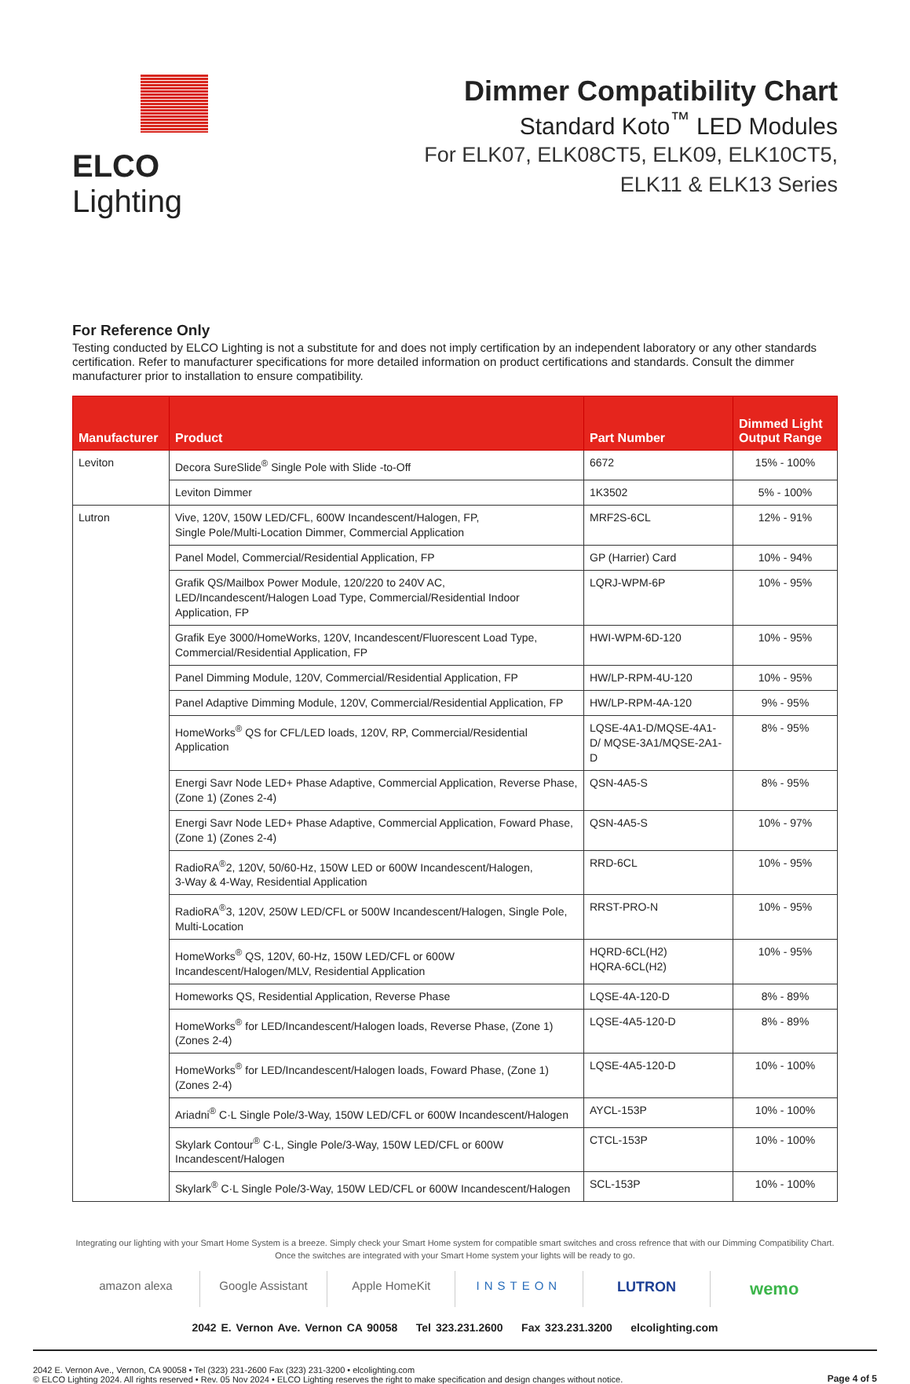ELCO Lighting Dimmer Compatibility Chart
Standard Koto<sup>™</sup> LED Modules
For ELK07, ELK08CT5, ELK09, ELK10CT5,
ELK11 & ELK13 Series
For Reference Only
Testing conducted by ELCO Lighting is not a substitute for and does not imply certification by an independent laboratory or any other standards certification. Refer to manufacturer specifications for more detailed information on product certifications and standards. Consult the dimmer manufacturer prior to installation to ensure compatibility.
| Manufacturer | Product | Part Number | Dimmed Light Output Range |
| --- | --- | --- | --- |
| Leviton | Decora SureSlide<sup>®</sup> Single Pole with Slide -to-Off | 6672 | 15% - 100% |
| | Leviton Dimmer | 1K3502 | 5% - 100% |
| Lutron | Vive, 120V, 150W LED/CFL, 600W Incandescent/Halogen, FP, Single Pole/Multi-Location Dimmer, Commercial Application | MRF2S-6CL | 12% - 91% |
| | Panel Model, Commercial/Residential Application, FP | GP (Harrier) Card | 10% - 94% |
| | Grafik QS/Mailbox Power Module, 120/220 to 240V AC, LED/Incandescent/Halogen Load Type, Commercial/Residential Indoor Application, FP | LQRJ-WPM-6P | 10% - 95% |
| | Grafik Eye 3000/HomeWorks, 120V, Incandescent/Fluorescent Load Type, Commercial/Residential Application, FP | HWI-WPM-6D-120 | 10% - 95% |
| | Panel Dimming Module, 120V, Commercial/Residential Application, FP | HW/LP-RPM-4U-120 | 10% - 95% |
| | Panel Adaptive Dimming Module, 120V, Commercial/Residential Application, FP | HW/LP-RPM-4A-120 | 9% - 95% |
| | HomeWorks<sup>®</sup> QS for CFL/LED loads, 120V, RP, Commercial/Residential Application | LQSE-4A1-D/MQSE-4A1-D/ MQSE-3A1/MQSE-2A1-D | 8% - 95% |
| | Energi Savr Node LED+ Phase Adaptive, Commercial Application, Reverse Phase, (Zone 1) (Zones 2-4) | QSN-4A5-S | 8% - 95% |
| | Energi Savr Node LED+ Phase Adaptive, Commercial Application, Foward Phase, (Zone 1) (Zones 2-4) | QSN-4A5-S | 10% - 97% |
| | RadioRA<sup>®</sup>2, 120V, 50/60-Hz, 150W LED or 600W Incandescent/Halogen, 3-Way & 4-Way, Residential Application | RRD-6CL | 10% - 95% |
| | RadioRA<sup>®</sup>3, 120V, 250W LED/CFL or 500W Incandescent/Halogen, Single Pole, Multi-Location | RRST-PRO-N | 10% - 95% |
| | HomeWorks<sup>®</sup> QS, 120V, 60-Hz, 150W LED/CFL or 600W Incandescent/Halogen/MLV, Residential Application | HQRD-6CL(H2) HQRA-6CL(H2) | 10% - 95% |
| | Homeworks QS, Residential Application, Reverse Phase | LQSE-4A-120-D | 8% - 89% |
| | HomeWorks<sup>®</sup> for LED/Incandescent/Halogen loads, Reverse Phase, (Zone 1) (Zones 2-4) | LQSE-4A5-120-D | 8% - 89% |
| | HomeWorks<sup>®</sup> for LED/Incandescent/Halogen loads, Foward Phase, (Zone 1) (Zones 2-4) | LQSE-4A5-120-D | 10% - 100% |
| | Ariadni<sup>®</sup> C·L Single Pole/3-Way, 150W LED/CFL or 600W Incandescent/Halogen | AYCL-153P | 10% - 100% |
| | Skylark Contour<sup>®</sup> C·L, Single Pole/3-Way, 150W LED/CFL or 600W Incandescent/Halogen | CTCL-153P | 10% - 100% |
| | Skylark<sup>®</sup> C·L Single Pole/3-Way, 150W LED/CFL or 600W Incandescent/Halogen | SCL-153P | 10% - 100% |
Integrating our lighting with your Smart Home System is a breeze. Simply check your Smart Home system for compatible smart switches and cross refrence that with our Dimming Compatibility Chart.
Once the switches are integrated with your Smart Home system your lights will be ready to go.
amazon alexa Google Assistant Apple HomeKit INSTEON
LUTRON
wemo
2042 E. Vernon Ave. Vernon CA 90058 Tel 323.231.2600 Fax 323.231.3200 elcolighting.com
2042 E. Vernon Ave., Vernon, CA 90058 • Tel (323) 231-2600 Fax (323) 231-3200 • elcolighting.com
© ELCO Lighting 2024. All rights reserved • Rev. 05 Nov 2024 • ELCO Lighting reserves the right to make specification and design changes without notice.
Page 4 of 5